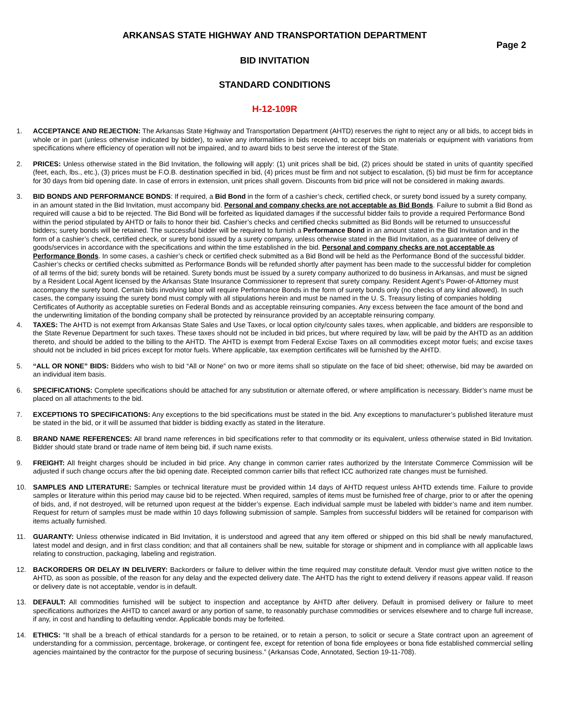ARKANSAS STATE HIGHWAY AND TRANSPORTATION DEPARTMENT
Page 2
BID INVITATION
STANDARD CONDITIONS
H-12-109R
1. ACCEPTANCE AND REJECTION: The Arkansas State Highway and Transportation Department (AHTD) reserves the right to reject any or all bids, to accept bids in whole or in part (unless otherwise indicated by bidder), to waive any informalities in bids received, to accept bids on materials or equipment with variations from specifications where efficiency of operation will not be impaired, and to award bids to best serve the interest of the State.
2. PRICES: Unless otherwise stated in the Bid Invitation, the following will apply: (1) unit prices shall be bid, (2) prices should be stated in units of quantity specified (feet, each, lbs., etc.), (3) prices must be F.O.B. destination specified in bid, (4) prices must be firm and not subject to escalation, (5) bid must be firm for acceptance for 30 days from bid opening date. In case of errors in extension, unit prices shall govern. Discounts from bid price will not be considered in making awards.
3. BID BONDS AND PERFORMANCE BONDS: If required, a Bid Bond in the form of a cashier’s check, certified check, or surety bond issued by a surety company, in an amount stated in the Bid Invitation, must accompany bid. Personal and company checks are not acceptable as Bid Bonds. Failure to submit a Bid Bond as required will cause a bid to be rejected. The Bid Bond will be forfeited as liquidated damages if the successful bidder fails to provide a required Performance Bond within the period stipulated by AHTD or fails to honor their bid. Cashier’s checks and certified checks submitted as Bid Bonds will be returned to unsuccessful bidders; surety bonds will be retained. The successful bidder will be required to furnish a Performance Bond in an amount stated in the Bid Invitation and in the form of a cashier’s check, certified check, or surety bond issued by a surety company, unless otherwise stated in the Bid Invitation, as a guarantee of delivery of goods/services in accordance with the specifications and within the time established in the bid. Personal and company checks are not acceptable as Performance Bonds. In some cases, a cashier’s check or certified check submitted as a Bid Bond will be held as the Performance Bond of the successful bidder. Cashier’s checks or certified checks submitted as Performance Bonds will be refunded shortly after payment has been made to the successful bidder for completion of all terms of the bid; surety bonds will be retained. Surety bonds must be issued by a surety company authorized to do business in Arkansas, and must be signed by a Resident Local Agent licensed by the Arkansas State Insurance Commissioner to represent that surety company. Resident Agent’s Power-of-Attorney must accompany the surety bond. Certain bids involving labor will require Performance Bonds in the form of surety bonds only (no checks of any kind allowed). In such cases, the company issuing the surety bond must comply with all stipulations herein and must be named in the U. S. Treasury listing of companies holding Certificates of Authority as acceptable sureties on Federal Bonds and as acceptable reinsuring companies. Any excess between the face amount of the bond and the underwriting limitation of the bonding company shall be protected by reinsurance provided by an acceptable reinsuring company.
4. TAXES: The AHTD is not exempt from Arkansas State Sales and Use Taxes, or local option city/county sales taxes, when applicable, and bidders are responsible to the State Revenue Department for such taxes. These taxes should not be included in bid prices, but where required by law, will be paid by the AHTD as an addition thereto, and should be added to the billing to the AHTD. The AHTD is exempt from Federal Excise Taxes on all commodities except motor fuels; and excise taxes should not be included in bid prices except for motor fuels. Where applicable, tax exemption certificates will be furnished by the AHTD.
5. “ALL OR NONE” BIDS: Bidders who wish to bid “All or None” on two or more items shall so stipulate on the face of bid sheet; otherwise, bid may be awarded on an individual item basis.
6. SPECIFICATIONS: Complete specifications should be attached for any substitution or alternate offered, or where amplification is necessary. Bidder’s name must be placed on all attachments to the bid.
7. EXCEPTIONS TO SPECIFICATIONS: Any exceptions to the bid specifications must be stated in the bid. Any exceptions to manufacturer’s published literature must be stated in the bid, or it will be assumed that bidder is bidding exactly as stated in the literature.
8. BRAND NAME REFERENCES: All brand name references in bid specifications refer to that commodity or its equivalent, unless otherwise stated in Bid Invitation. Bidder should state brand or trade name of item being bid, if such name exists.
9. FREIGHT: All freight charges should be included in bid price. Any change in common carrier rates authorized by the Interstate Commerce Commission will be adjusted if such change occurs after the bid opening date. Receipted common carrier bills that reflect ICC authorized rate changes must be furnished.
10. SAMPLES AND LITERATURE: Samples or technical literature must be provided within 14 days of AHTD request unless AHTD extends time. Failure to provide samples or literature within this period may cause bid to be rejected. When required, samples of items must be furnished free of charge, prior to or after the opening of bids, and, if not destroyed, will be returned upon request at the bidder’s expense. Each individual sample must be labeled with bidder’s name and item number. Request for return of samples must be made within 10 days following submission of sample. Samples from successful bidders will be retained for comparison with items actually furnished.
11. GUARANTY: Unless otherwise indicated in Bid Invitation, it is understood and agreed that any item offered or shipped on this bid shall be newly manufactured, latest model and design, and in first class condition; and that all containers shall be new, suitable for storage or shipment and in compliance with all applicable laws relating to construction, packaging, labeling and registration.
12. BACKORDERS OR DELAY IN DELIVERY: Backorders or failure to deliver within the time required may constitute default. Vendor must give written notice to the AHTD, as soon as possible, of the reason for any delay and the expected delivery date. The AHTD has the right to extend delivery if reasons appear valid. If reason or delivery date is not acceptable, vendor is in default.
13. DEFAULT: All commodities furnished will be subject to inspection and acceptance by AHTD after delivery. Default in promised delivery or failure to meet specifications authorizes the AHTD to cancel award or any portion of same, to reasonably purchase commodities or services elsewhere and to charge full increase, if any, in cost and handling to defaulting vendor. Applicable bonds may be forfeited.
14. ETHICS: “It shall be a breach of ethical standards for a person to be retained, or to retain a person, to solicit or secure a State contract upon an agreement of understanding for a commission, percentage, brokerage, or contingent fee, except for retention of bona fide employees or bona fide established commercial selling agencies maintained by the contractor for the purpose of securing business.” (Arkansas Code, Annotated, Section 19-11-708).